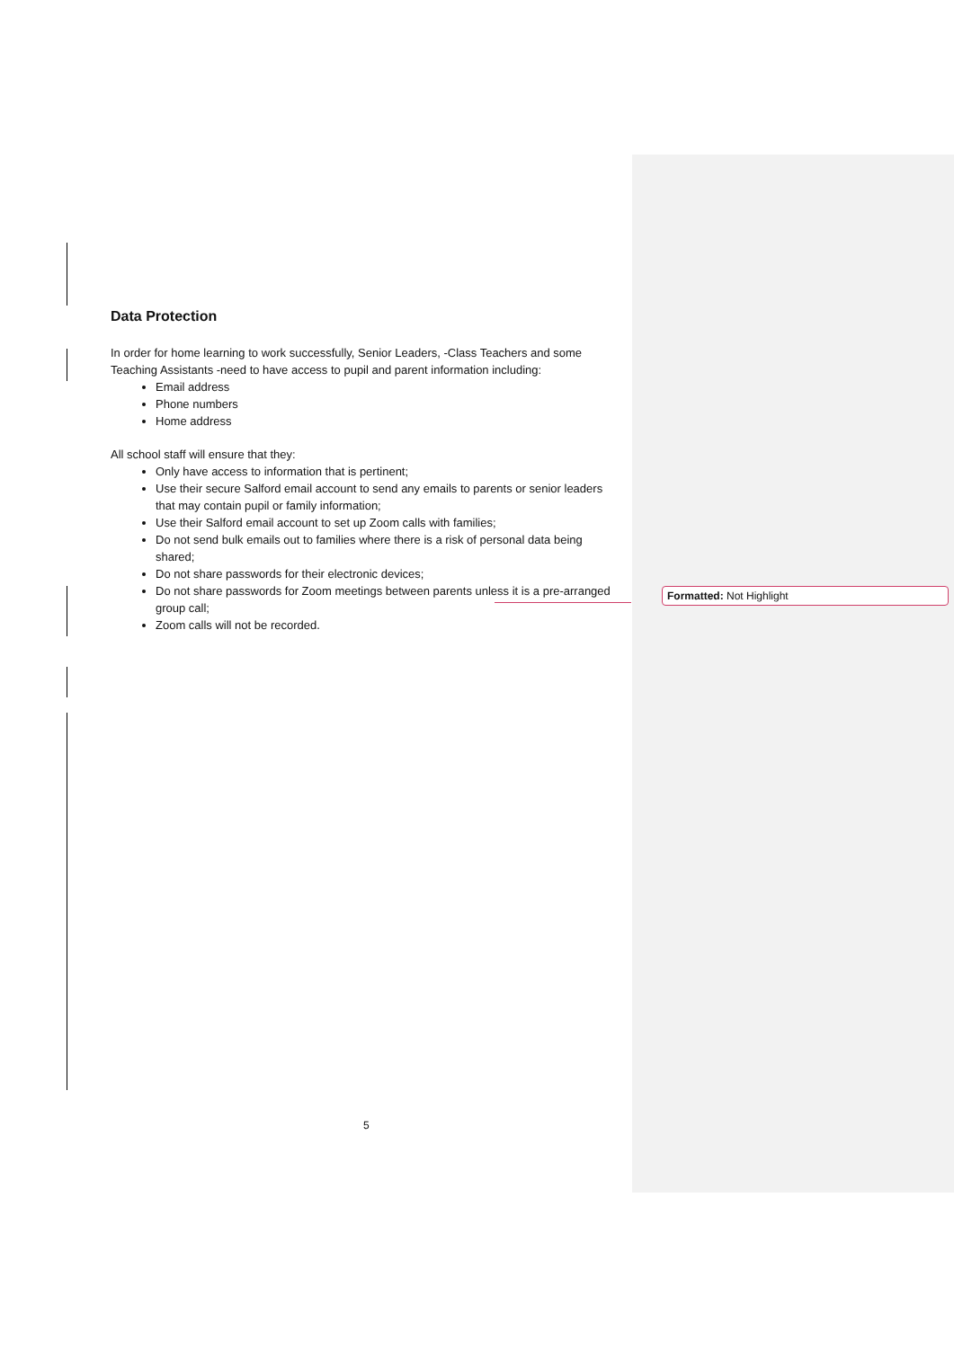Data Protection
In order for home learning to work successfully, Senior Leaders, -Class Teachers and some Teaching Assistants -need to have access to pupil and parent information including:
Email address
Phone numbers
Home address
All school staff will ensure that they:
Only have access to information that is pertinent;
Use their secure Salford email account to send any emails to parents or senior leaders that may contain pupil or family information;
Use their Salford email account to set up Zoom calls with families;
Do not send bulk emails out to families where there is a risk of personal data being shared;
Do not share passwords for their electronic devices;
Do not share passwords for Zoom meetings between parents unless it is a pre-arranged group call;
Zoom calls will not be recorded.
Formatted: Not Highlight
5